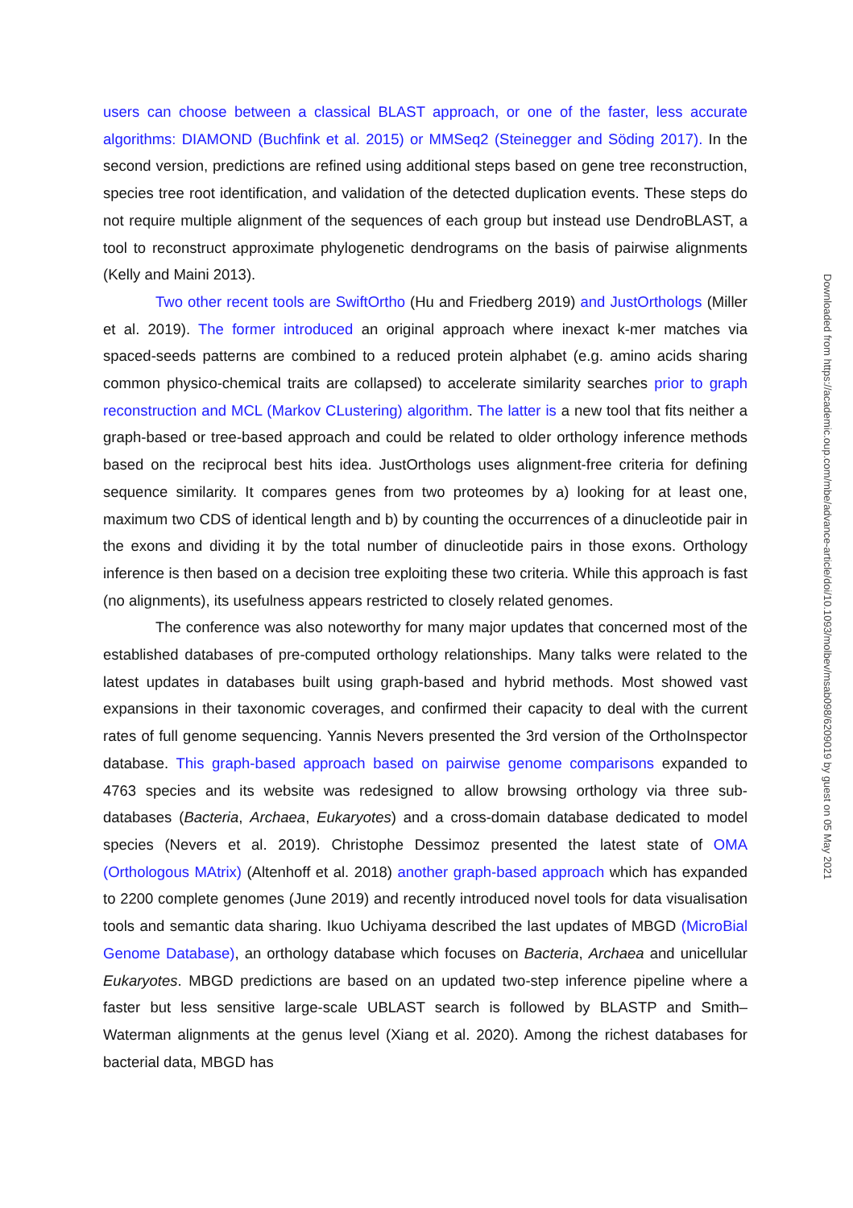users can choose between a classical BLAST approach, or one of the faster, less accurate algorithms: DIAMOND (Buchfink et al. 2015) or MMSeq2 (Steinegger and Söding 2017). In the second version, predictions are refined using additional steps based on gene tree reconstruction, species tree root identification, and validation of the detected duplication events. These steps do not require multiple alignment of the sequences of each group but instead use DendroBLAST, a tool to reconstruct approximate phylogenetic dendrograms on the basis of pairwise alignments (Kelly and Maini 2013).
Two other recent tools are SwiftOrtho (Hu and Friedberg 2019) and JustOrthologs (Miller et al. 2019). The former introduced an original approach where inexact k-mer matches via spaced-seeds patterns are combined to a reduced protein alphabet (e.g. amino acids sharing common physico-chemical traits are collapsed) to accelerate similarity searches prior to graph reconstruction and MCL (Markov CLustering) algorithm. The latter is a new tool that fits neither a graph-based or tree-based approach and could be related to older orthology inference methods based on the reciprocal best hits idea. JustOrthologs uses alignment-free criteria for defining sequence similarity. It compares genes from two proteomes by a) looking for at least one, maximum two CDS of identical length and b) by counting the occurrences of a dinucleotide pair in the exons and dividing it by the total number of dinucleotide pairs in those exons. Orthology inference is then based on a decision tree exploiting these two criteria. While this approach is fast (no alignments), its usefulness appears restricted to closely related genomes.
The conference was also noteworthy for many major updates that concerned most of the established databases of pre-computed orthology relationships. Many talks were related to the latest updates in databases built using graph-based and hybrid methods. Most showed vast expansions in their taxonomic coverages, and confirmed their capacity to deal with the current rates of full genome sequencing. Yannis Nevers presented the 3rd version of the OrthoInspector database. This graph-based approach based on pairwise genome comparisons expanded to 4763 species and its website was redesigned to allow browsing orthology via three sub-databases (Bacteria, Archaea, Eukaryotes) and a cross-domain database dedicated to model species (Nevers et al. 2019). Christophe Dessimoz presented the latest state of OMA (Orthologous MAtrix) (Altenhoff et al. 2018) another graph-based approach which has expanded to 2200 complete genomes (June 2019) and recently introduced novel tools for data visualisation tools and semantic data sharing. Ikuo Uchiyama described the last updates of MBGD (MicroBial Genome Database), an orthology database which focuses on Bacteria, Archaea and unicellular Eukaryotes. MBGD predictions are based on an updated two-step inference pipeline where a faster but less sensitive large-scale UBLAST search is followed by BLASTP and Smith–Waterman alignments at the genus level (Xiang et al. 2020). Among the richest databases for bacterial data, MBGD has
Downloaded from https://academic.oup.com/mbe/advance-article/doi/10.1093/molbev/msab098/6209019 by guest on 05 May 2021